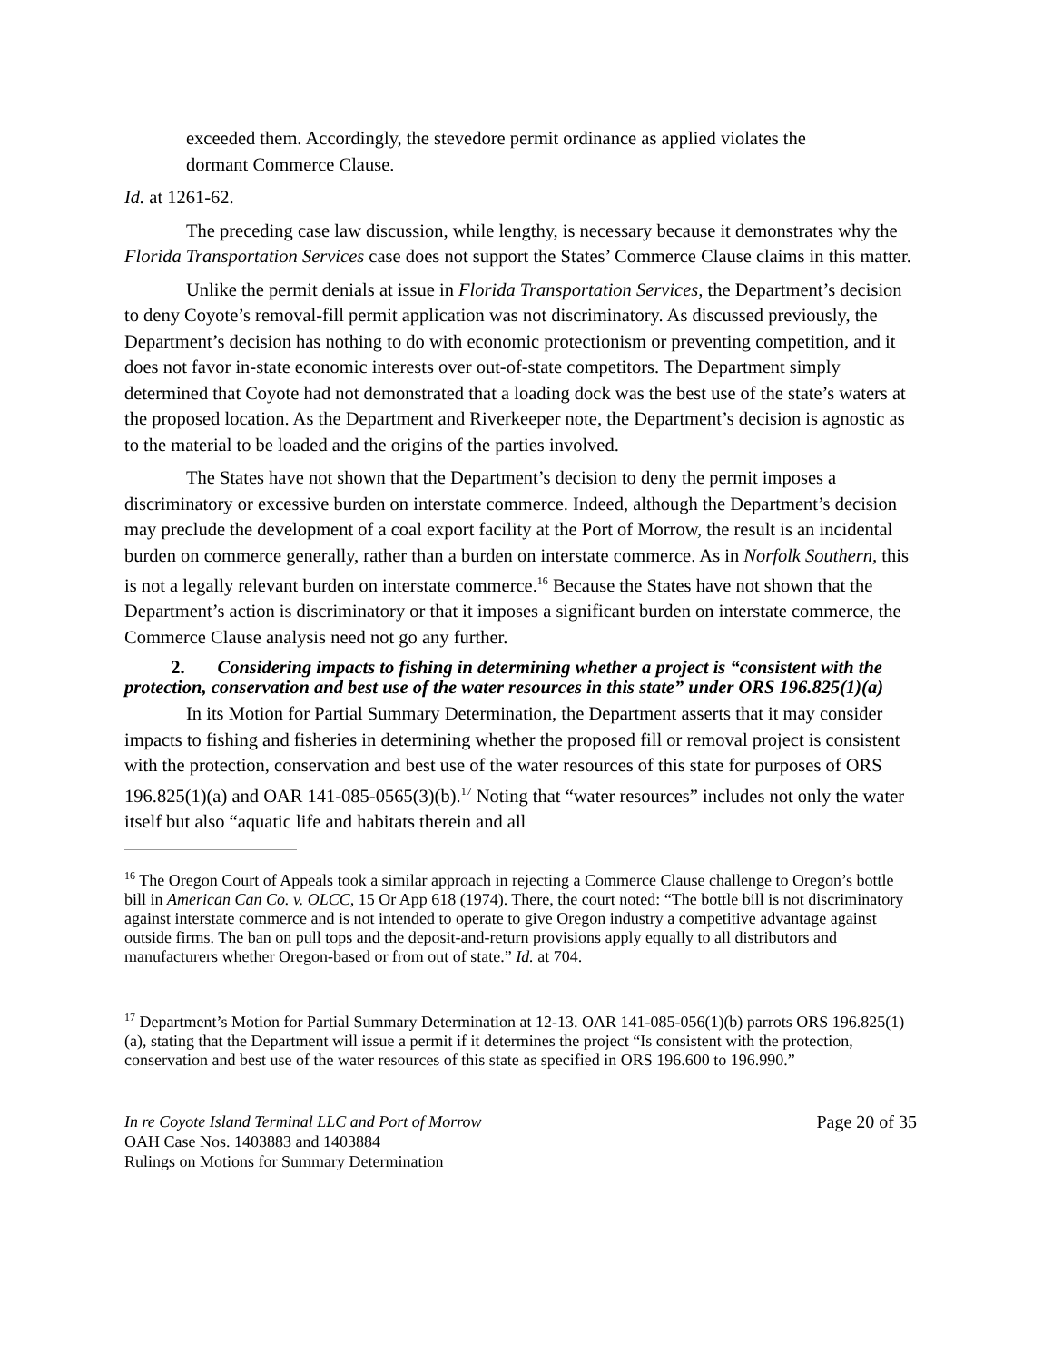exceeded them. Accordingly, the stevedore permit ordinance as applied violates the dormant Commerce Clause.
Id. at 1261-62.
The preceding case law discussion, while lengthy, is necessary because it demonstrates why the Florida Transportation Services case does not support the States’ Commerce Clause claims in this matter.
Unlike the permit denials at issue in Florida Transportation Services, the Department’s decision to deny Coyote’s removal-fill permit application was not discriminatory. As discussed previously, the Department’s decision has nothing to do with economic protectionism or preventing competition, and it does not favor in-state economic interests over out-of-state competitors. The Department simply determined that Coyote had not demonstrated that a loading dock was the best use of the state’s waters at the proposed location. As the Department and Riverkeeper note, the Department’s decision is agnostic as to the material to be loaded and the origins of the parties involved.
The States have not shown that the Department’s decision to deny the permit imposes a discriminatory or excessive burden on interstate commerce. Indeed, although the Department’s decision may preclude the development of a coal export facility at the Port of Morrow, the result is an incidental burden on commerce generally, rather than a burden on interstate commerce. As in Norfolk Southern, this is not a legally relevant burden on interstate commerce.<sup>16</sup> Because the States have not shown that the Department’s action is discriminatory or that it imposes a significant burden on interstate commerce, the Commerce Clause analysis need not go any further.
2. Considering impacts to fishing in determining whether a project is “consistent with the protection, conservation and best use of the water resources in this state” under ORS 196.825(1)(a)
In its Motion for Partial Summary Determination, the Department asserts that it may consider impacts to fishing and fisheries in determining whether the proposed fill or removal project is consistent with the protection, conservation and best use of the water resources of this state for purposes of ORS 196.825(1)(a) and OAR 141-085-0565(3)(b).<sup>17</sup> Noting that “water resources” includes not only the water itself but also “aquatic life and habitats therein and all
<sup>16</sup> The Oregon Court of Appeals took a similar approach in rejecting a Commerce Clause challenge to Oregon’s bottle bill in American Can Co. v. OLCC, 15 Or App 618 (1974). There, the court noted: “The bottle bill is not discriminatory against interstate commerce and is not intended to operate to give Oregon industry a competitive advantage against outside firms. The ban on pull tops and the deposit-and-return provisions apply equally to all distributors and manufacturers whether Oregon-based or from out of state.” Id. at 704.
<sup>17</sup> Department’s Motion for Partial Summary Determination at 12-13. OAR 141-085-056(1)(b) parrots ORS 196.825(1)(a), stating that the Department will issue a permit if it determines the project “Is consistent with the protection, conservation and best use of the water resources of this state as specified in ORS 196.600 to 196.990.”
In re Coyote Island Terminal LLC and Port of Morrow
OAH Case Nos. 1403883 and 1403884
Rulings on Motions for Summary Determination
Page 20 of 35